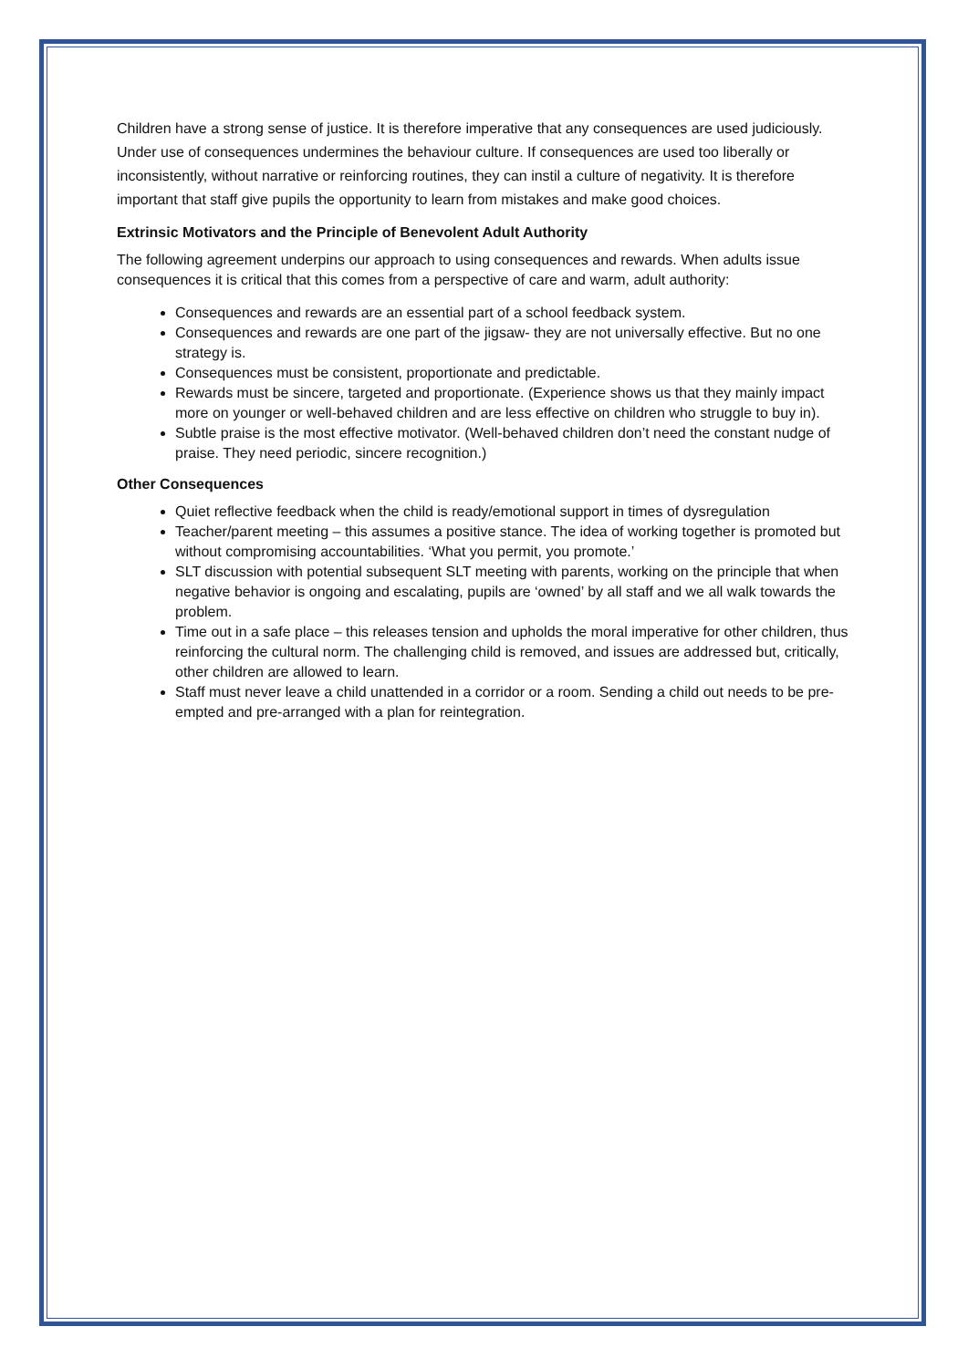Children have a strong sense of justice. It is therefore imperative that any consequences are used judiciously. Under use of consequences undermines the behaviour culture. If consequences are used too liberally or inconsistently, without narrative or reinforcing routines, they can instil a culture of negativity. It is therefore important that staff give pupils the opportunity to learn from mistakes and make good choices.
Extrinsic Motivators and the Principle of Benevolent Adult Authority
The following agreement underpins our approach to using consequences and rewards. When adults issue consequences it is critical that this comes from a perspective of care and warm, adult authority:
Consequences and rewards are an essential part of a school feedback system.
Consequences and rewards are one part of the jigsaw- they are not universally effective. But no one strategy is.
Consequences must be consistent, proportionate and predictable.
Rewards must be sincere, targeted and proportionate. (Experience shows us that they mainly impact more on younger or well-behaved children and are less effective on children who struggle to buy in).
Subtle praise is the most effective motivator. (Well-behaved children don’t need the constant nudge of praise. They need periodic, sincere recognition.)
Other Consequences
Quiet reflective feedback when the child is ready/emotional support in times of dysregulation
Teacher/parent meeting – this assumes a positive stance. The idea of working together is promoted but without compromising accountabilities. ‘What you permit, you promote.’
SLT discussion with potential subsequent SLT meeting with parents, working on the principle that when negative behavior is ongoing and escalating, pupils are ‘owned’ by all staff and we all walk towards the problem.
Time out in a safe place – this releases tension and upholds the moral imperative for other children, thus reinforcing the cultural norm. The challenging child is removed, and issues are addressed but, critically, other children are allowed to learn.
Staff must never leave a child unattended in a corridor or a room. Sending a child out needs to be pre-empted and pre-arranged with a plan for reintegration.